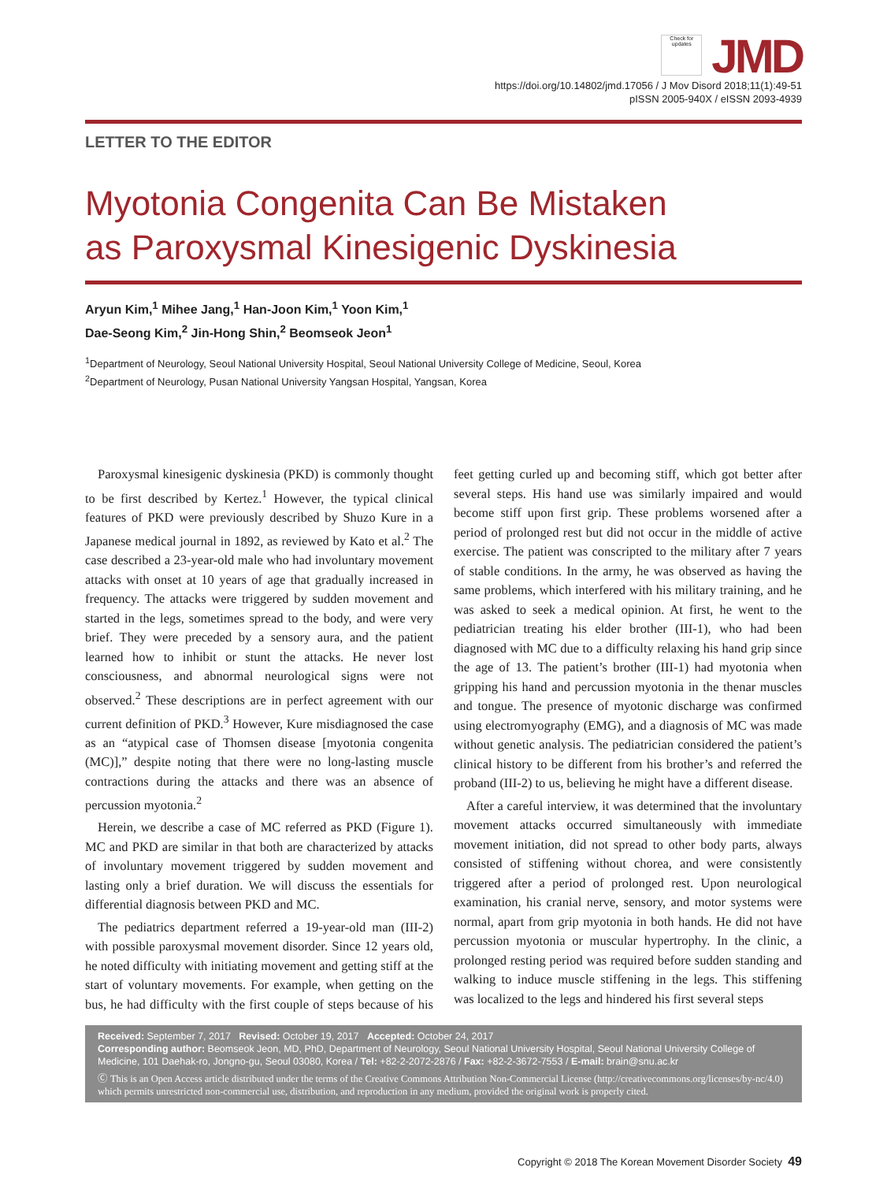Check for updates JMD
https://doi.org/10.14802/jmd.17056 / J Mov Disord 2018;11(1):49-51
pISSN 2005-940X / eISSN 2093-4939
LETTER TO THE EDITOR
Myotonia Congenita Can Be Mistaken
as Paroxysmal Kinesigenic Dyskinesia
Aryun Kim,<sup>1</sup> Mihee Jang,<sup>1</sup> Han-Joon Kim,<sup>1</sup> Yoon Kim,<sup>1</sup>
Dae-Seong Kim,<sup>2</sup> Jin-Hong Shin,<sup>2</sup> Beomseok Jeon<sup>1</sup>
<sup>1</sup> Department of Neurology, Seoul National University Hospital, Seoul National University College of Medicine, Seoul, Korea
<sup>2</sup> Department of Neurology, Pusan National University Yangsan Hospital, Yangsan, Korea
Paroxysmal kinesigenic dyskinesia (PKD) is commonly thought to be first described by Kertez.<sup>1</sup> However, the typical clinical features of PKD were previously described by Shuzo Kure in a Japanese medical journal in 1892, as reviewed by Kato et al.<sup>2</sup> The case described a 23-year-old male who had involuntary movement attacks with onset at 10 years of age that gradually increased in frequency. The attacks were triggered by sudden movement and started in the legs, sometimes spread to the body, and were very brief. They were preceded by a sensory aura, and the patient learned how to inhibit or stunt the attacks. He never lost consciousness, and abnormal neurological signs were not observed.<sup>2</sup> These descriptions are in perfect agreement with our current definition of PKD.<sup>3</sup> However, Kure misdiagnosed the case as an “atypical case of Thomsen disease [myotonia congenita (MC)],” despite noting that there were no long-lasting muscle contractions during the attacks and there was an absence of percussion myotonia.<sup>2</sup>
Herein, we describe a case of MC referred as PKD (Figure 1). MC and PKD are similar in that both are characterized by attacks of involuntary movement triggered by sudden movement and lasting only a brief duration. We will discuss the essentials for differential diagnosis between PKD and MC.
The pediatrics department referred a 19-year-old man (III-2) with possible paroxysmal movement disorder. Since 12 years old, he noted difficulty with initiating movement and getting stiff at the start of voluntary movements. For example, when getting on the bus, he had difficulty with the first couple of steps because of his feet getting curled up and becoming stiff, which got better after several steps. His hand use was similarly impaired and would become stiff upon first grip. These problems worsened after a period of prolonged rest but did not occur in the middle of active exercise. The patient was conscripted to the military after 7 years of stable conditions. In the army, he was observed as having the same problems, which interfered with his military training, and he was asked to seek a medical opinion. At first, he went to the pediatrician treating his elder brother (III-1), who had been diagnosed with MC due to a difficulty relaxing his hand grip since the age of 13. The patient’s brother (III-1) had myotonia when gripping his hand and percussion myotonia in the thenar muscles and tongue. The presence of myotonic discharge was confirmed using electromyography (EMG), and a diagnosis of MC was made without genetic analysis. The pediatrician considered the patient’s clinical history to be different from his brother’s and referred the proband (III-2) to us, believing he might have a different disease.
After a careful interview, it was determined that the involuntary movement attacks occurred simultaneously with immediate movement initiation, did not spread to other body parts, always consisted of stiffening without chorea, and were consistently triggered after a period of prolonged rest. Upon neurological examination, his cranial nerve, sensory, and motor systems were normal, apart from grip myotonia in both hands. He did not have percussion myotonia or muscular hypertrophy. In the clinic, a prolonged resting period was required before sudden standing and walking to induce muscle stiffening in the legs. This stiffening was localized to the legs and hindered his first several steps
Received: September 7, 2017 Revised: October 19, 2017 Accepted: October 24, 2017
Corresponding author: Beomseok Jeon, MD, PhD, Department of Neurology, Seoul National University Hospital, Seoul National University College of Medicine, 101 Daehak-ro, Jongno-gu, Seoul 03080, Korea / Tel: +82-2-2072-2876 / Fax: +82-2-3672-7553 / E-mail: brain@snu.ac.kr
Ⓒ This is an Open Access article distributed under the terms of the Creative Commons Attribution Non-Commercial License (http://creativecommons.org/licenses/by-nc/4.0) which permits unrestricted non-commercial use, distribution, and reproduction in any medium, provided the original work is properly cited.
Copyright © 2018 The Korean Movement Disorder Society 49